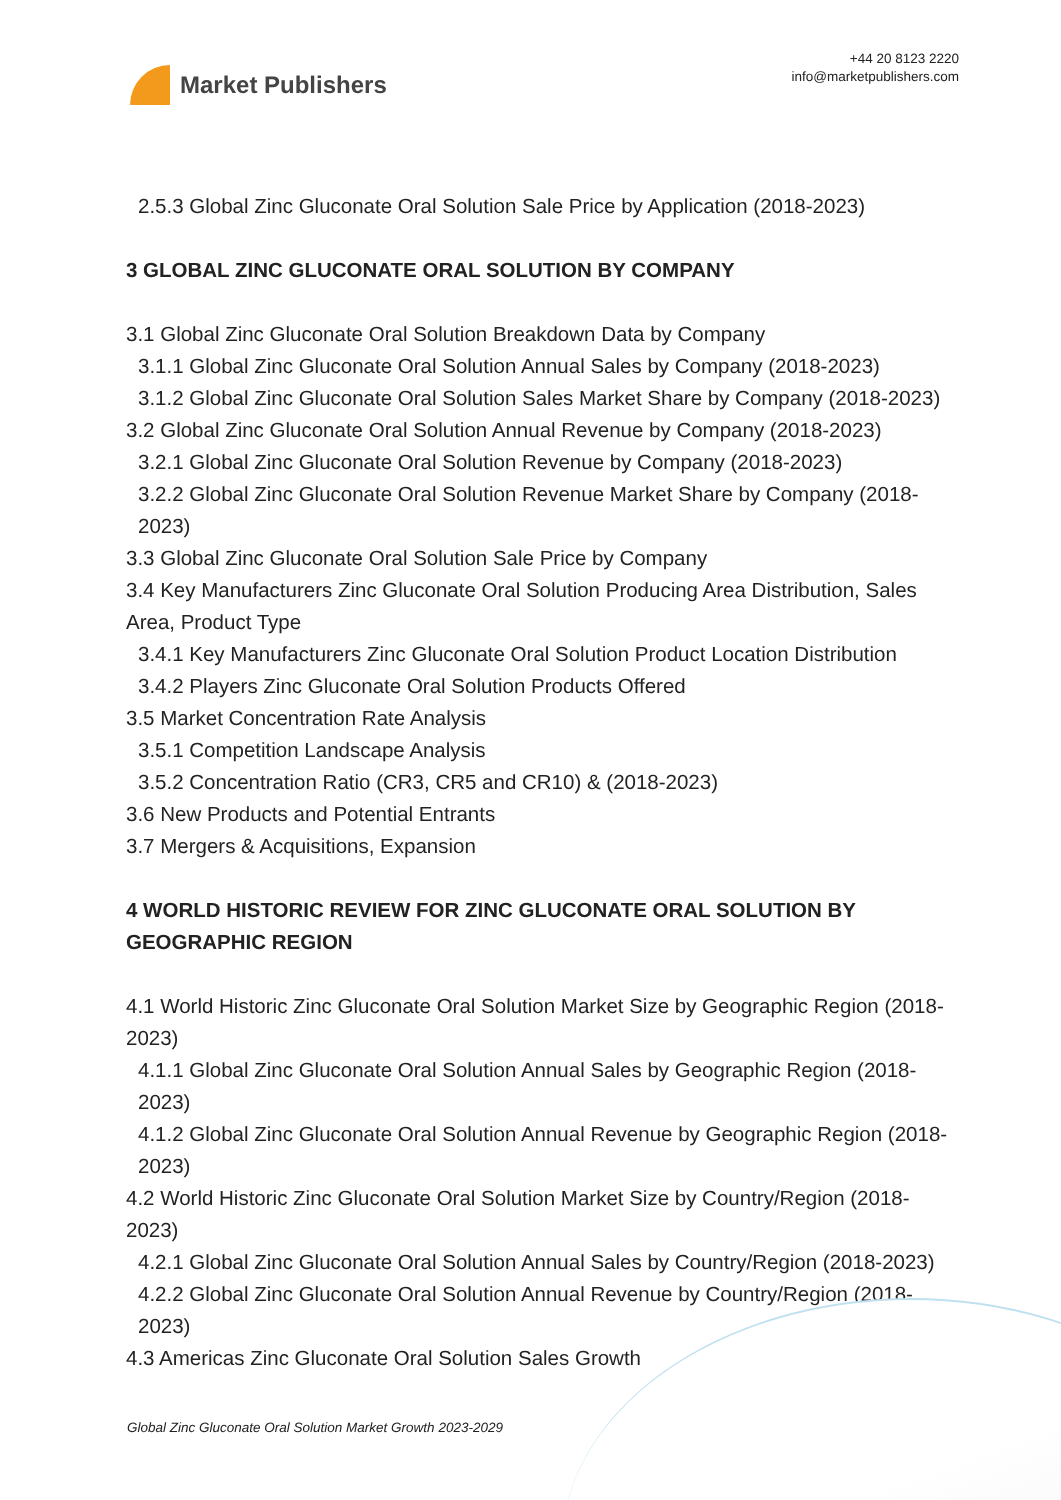Market Publishers
+44 20 8123 2220
info@marketpublishers.com
2.5.3 Global Zinc Gluconate Oral Solution Sale Price by Application (2018-2023)
3 GLOBAL ZINC GLUCONATE ORAL SOLUTION BY COMPANY
3.1 Global Zinc Gluconate Oral Solution Breakdown Data by Company
3.1.1 Global Zinc Gluconate Oral Solution Annual Sales by Company (2018-2023)
3.1.2 Global Zinc Gluconate Oral Solution Sales Market Share by Company (2018-2023)
3.2 Global Zinc Gluconate Oral Solution Annual Revenue by Company (2018-2023)
3.2.1 Global Zinc Gluconate Oral Solution Revenue by Company (2018-2023)
3.2.2 Global Zinc Gluconate Oral Solution Revenue Market Share by Company (2018-2023)
3.3 Global Zinc Gluconate Oral Solution Sale Price by Company
3.4 Key Manufacturers Zinc Gluconate Oral Solution Producing Area Distribution, Sales Area, Product Type
3.4.1 Key Manufacturers Zinc Gluconate Oral Solution Product Location Distribution
3.4.2 Players Zinc Gluconate Oral Solution Products Offered
3.5 Market Concentration Rate Analysis
3.5.1 Competition Landscape Analysis
3.5.2 Concentration Ratio (CR3, CR5 and CR10) & (2018-2023)
3.6 New Products and Potential Entrants
3.7 Mergers & Acquisitions, Expansion
4 WORLD HISTORIC REVIEW FOR ZINC GLUCONATE ORAL SOLUTION BY GEOGRAPHIC REGION
4.1 World Historic Zinc Gluconate Oral Solution Market Size by Geographic Region (2018-2023)
4.1.1 Global Zinc Gluconate Oral Solution Annual Sales by Geographic Region (2018-2023)
4.1.2 Global Zinc Gluconate Oral Solution Annual Revenue by Geographic Region (2018-2023)
4.2 World Historic Zinc Gluconate Oral Solution Market Size by Country/Region (2018-2023)
4.2.1 Global Zinc Gluconate Oral Solution Annual Sales by Country/Region (2018-2023)
4.2.2 Global Zinc Gluconate Oral Solution Annual Revenue by Country/Region (2018-2023)
4.3 Americas Zinc Gluconate Oral Solution Sales Growth
Global Zinc Gluconate Oral Solution Market Growth 2023-2029